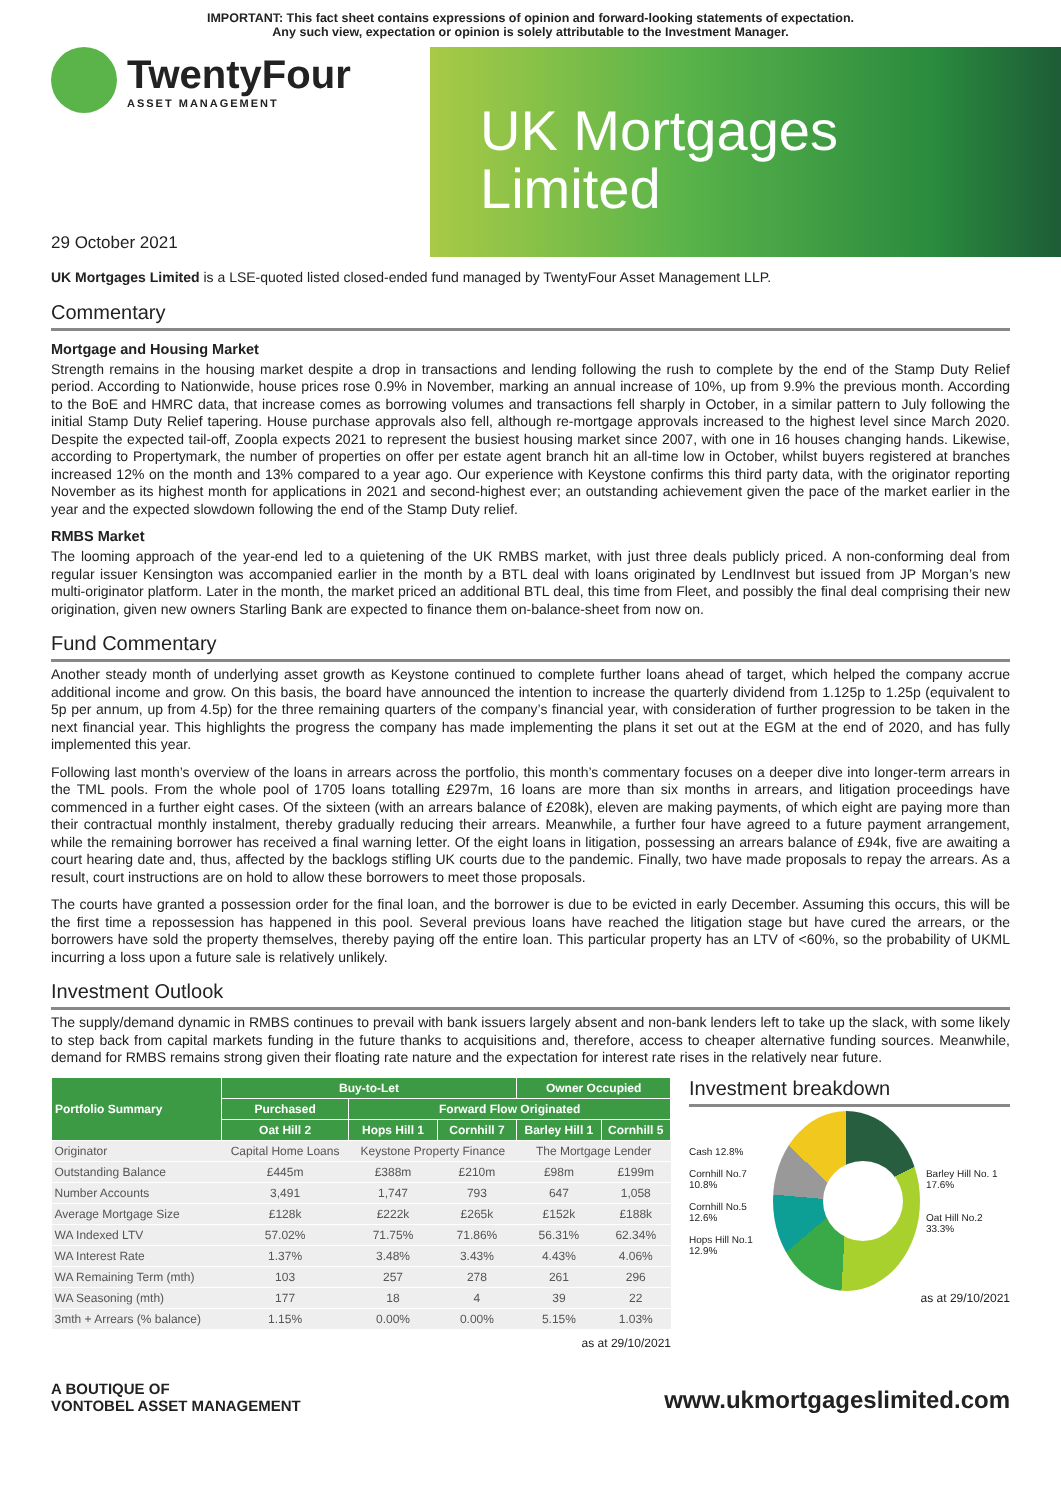IMPORTANT: This fact sheet contains expressions of opinion and forward-looking statements of expectation.
Any such view, expectation or opinion is solely attributable to the Investment Manager.
TwentyFour
ASSET MANAGEMENT
29 October 2021
UK Mortgages
Limited
UK Mortgages Limited is a LSE-quoted listed closed-ended fund managed by TwentyFour Asset Management LLP.
Commentary
Mortgage and Housing Market
Strength remains in the housing market despite a drop in transactions and lending following the rush to complete by the end of the Stamp Duty Relief period. According to Nationwide, house prices rose 0.9% in November, marking an annual increase of 10%, up from 9.9% the previous month. According to the BoE and HMRC data, that increase comes as borrowing volumes and transactions fell sharply in October, in a similar pattern to July following the initial Stamp Duty Relief tapering. House purchase approvals also fell, although re-mortgage approvals increased to the highest level since March 2020. Despite the expected tail-off, Zoopla expects 2021 to represent the busiest housing market since 2007, with one in 16 houses changing hands. Likewise, according to Propertymark, the number of properties on offer per estate agent branch hit an all-time low in October, whilst buyers registered at branches increased 12% on the month and 13% compared to a year ago. Our experience with Keystone confirms this third party data, with the originator reporting November as its highest month for applications in 2021 and second-highest ever; an outstanding achievement given the pace of the market earlier in the year and the expected slowdown following the end of the Stamp Duty relief.
RMBS Market
The looming approach of the year-end led to a quietening of the UK RMBS market, with just three deals publicly priced. A non-conforming deal from regular issuer Kensington was accompanied earlier in the month by a BTL deal with loans originated by LendInvest but issued from JP Morgan’s new multi-originator platform. Later in the month, the market priced an additional BTL deal, this time from Fleet, and possibly the final deal comprising their new origination, given new owners Starling Bank are expected to finance them on-balance-sheet from now on.
Fund Commentary
Another steady month of underlying asset growth as Keystone continued to complete further loans ahead of target, which helped the company accrue additional income and grow. On this basis, the board have announced the intention to increase the quarterly dividend from 1.125p to 1.25p (equivalent to 5p per annum, up from 4.5p) for the three remaining quarters of the company’s financial year, with consideration of further progression to be taken in the next financial year. This highlights the progress the company has made implementing the plans it set out at the EGM at the end of 2020, and has fully implemented this year.
Following last month’s overview of the loans in arrears across the portfolio, this month’s commentary focuses on a deeper dive into longer-term arrears in the TML pools. From the whole pool of 1705 loans totalling £297m, 16 loans are more than six months in arrears, and litigation proceedings have commenced in a further eight cases. Of the sixteen (with an arrears balance of £208k), eleven are making payments, of which eight are paying more than their contractual monthly instalment, thereby gradually reducing their arrears. Meanwhile, a further four have agreed to a future payment arrangement, while the remaining borrower has received a final warning letter. Of the eight loans in litigation, possessing an arrears balance of £94k, five are awaiting a court hearing date and, thus, affected by the backlogs stifling UK courts due to the pandemic. Finally, two have made proposals to repay the arrears. As a result, court instructions are on hold to allow these borrowers to meet those proposals.
The courts have granted a possession order for the final loan, and the borrower is due to be evicted in early December. Assuming this occurs, this will be the first time a repossession has happened in this pool. Several previous loans have reached the litigation stage but have cured the arrears, or the borrowers have sold the property themselves, thereby paying off the entire loan. This particular property has an LTV of <60%, so the probability of UKML incurring a loss upon a future sale is relatively unlikely.
Investment Outlook
The supply/demand dynamic in RMBS continues to prevail with bank issuers largely absent and non-bank lenders left to take up the slack, with some likely to step back from capital markets funding in the future thanks to acquisitions and, therefore, access to cheaper alternative funding sources. Meanwhile, demand for RMBS remains strong given their floating rate nature and the expectation for interest rate rises in the relatively near future.
| Portfolio Summary | Buy-to-Let | | | Owner Occupied | |
| --- | --- | --- | --- | --- | --- |
| | Purchased | Forward Flow Originated | | | |
| | Oat Hill 2 | Hops Hill 1 | Cornhill 7 | Barley Hill 1 | Cornhill 5 |
| Originator | Capital Home Loans | Keystone Property Finance | | The Mortgage Lender | |
| Outstanding Balance | £445m | £388m | £210m | £98m | £199m |
| Number Accounts | 3,491 | 1,747 | 793 | 647 | 1,058 |
| Average Mortgage Size | £128k | £222k | £265k | £152k | £188k |
| WA Indexed LTV | 57.02% | 71.75% | 71.86% | 56.31% | 62.34% |
| WA Interest Rate | 1.37% | 3.48% | 3.43% | 4.43% | 4.06% |
| WA Remaining Term (mth) | 103 | 257 | 278 | 261 | 296 |
| WA Seasoning (mth) | 177 | 18 | 4 | 39 | 22 |
| 3mth + Arrears (% balance) | 1.15% | 0.00% | 0.00% | 5.15% | 1.03% |
as at 29/10/2021
Investment breakdown
Cash 12.8%
Cornhill No.7 10.8%
Cornhill No.5 12.6%
Hops Hill No.1 12.9%
Barley Hill No. 1 17.6%
Oat Hill No.2 33.3%
as at 29/10/2021
A BOUTIQUE OF
VONTOBEL ASSET MANAGEMENT www.ukmortgageslimited.com